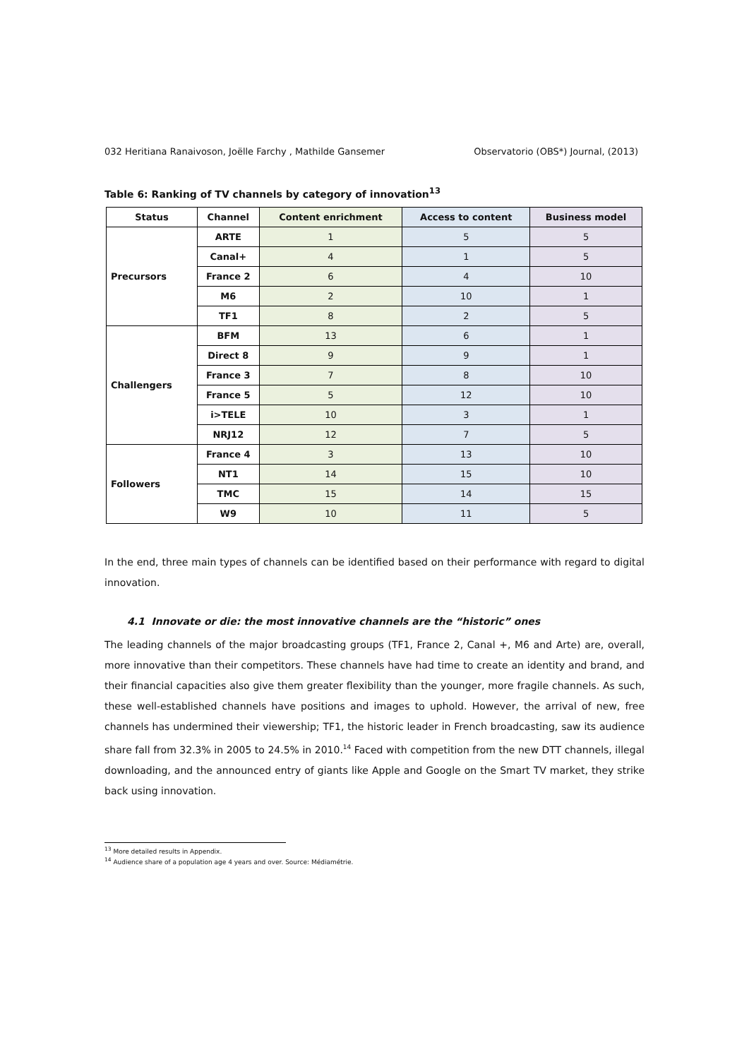032 Heritiana Ranaivoson, Joëlle Farchy , Mathilde Gansemer Observatorio (OBS*) Journal, (2013)
Table 6: Ranking of TV channels by category of innovation<sup>13</sup>
| Status | Channel | Content enrichment | Access to content | Business model |
| --- | --- | --- | --- | --- |
| Precursors | ARTE | 1 | 5 | 5 |
| | Canal+ | 4 | 1 | 5 |
| | France 2 | 6 | 4 | 10 |
| | M6 | 2 | 10 | 1 |
| | TF1 | 8 | 2 | 5 |
| Challengers | BFM | 13 | 6 | 1 |
| | Direct 8 | 9 | 9 | 1 |
| | France 3 | 7 | 8 | 10 |
| | France 5 | 5 | 12 | 10 |
| | i>TELE | 10 | 3 | 1 |
| | NRJ12 | 12 | 7 | 5 |
| Followers | France 4 | 3 | 13 | 10 |
| | NT1 | 14 | 15 | 10 |
| | TMC | 15 | 14 | 15 |
| | W9 | 10 | 11 | 5 |
In the end, three main types of channels can be identified based on their performance with regard to digital innovation.
4.1 Innovate or die: the most innovative channels are the “historic” ones
The leading channels of the major broadcasting groups (TF1, France 2, Canal +, M6 and Arte) are, overall, more innovative than their competitors. These channels have had time to create an identity and brand, and their financial capacities also give them greater flexibility than the younger, more fragile channels. As such, these well-established channels have positions and images to uphold. However, the arrival of new, free channels has undermined their viewership; TF1, the historic leader in French broadcasting, saw its audience share fall from 32.3% in 2005 to 24.5% in 2010.<sup>14</sup> Faced with competition from the new DTT channels, illegal downloading, and the announced entry of giants like Apple and Google on the Smart TV market, they strike back using innovation.
<sup>13</sup> More detailed results in Appendix.
<sup>14</sup> Audience share of a population age 4 years and over. Source: Médiamétrie.